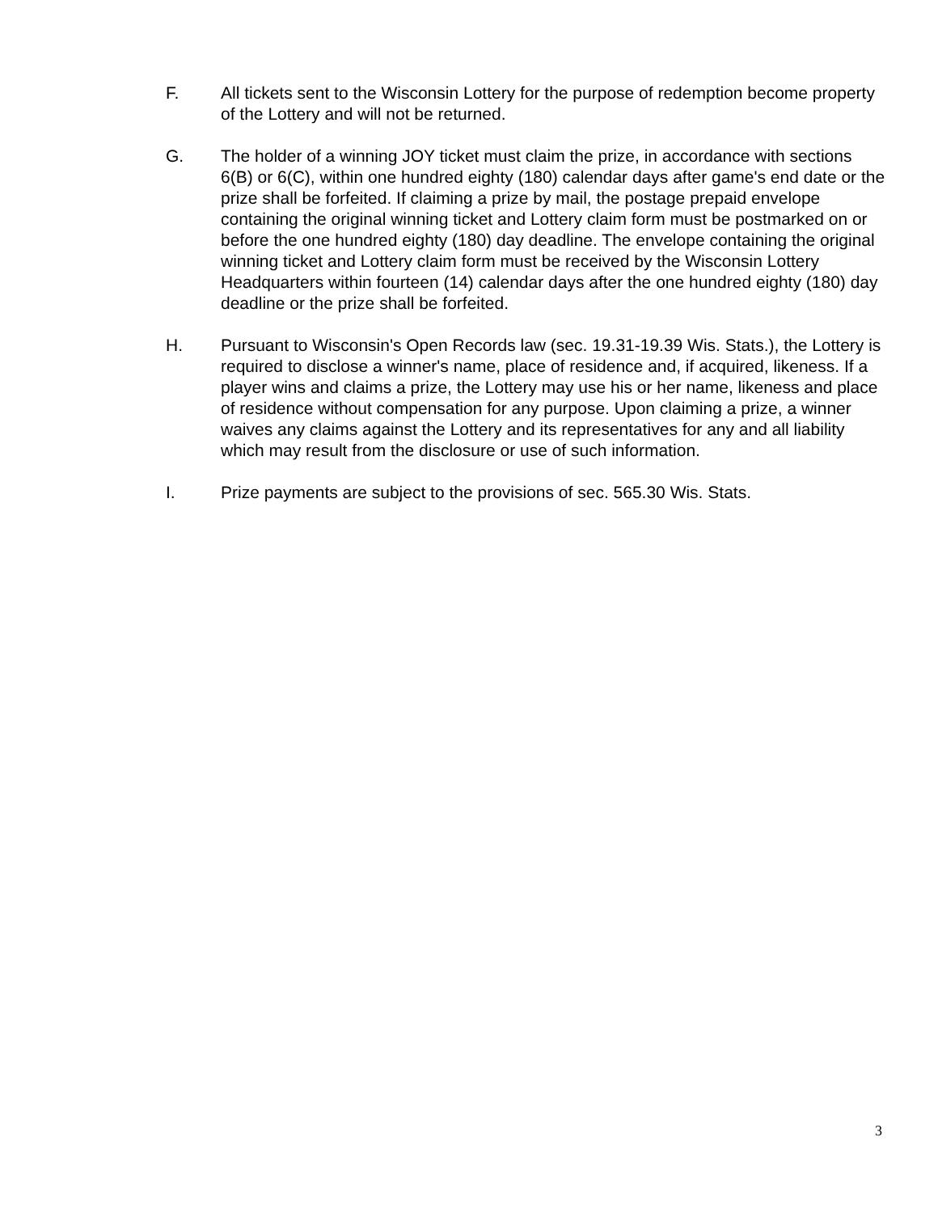F. All tickets sent to the Wisconsin Lottery for the purpose of redemption become property of the Lottery and will not be returned.
G. The holder of a winning JOY ticket must claim the prize, in accordance with sections 6(B) or 6(C), within one hundred eighty (180) calendar days after game's end date or the prize shall be forfeited. If claiming a prize by mail, the postage prepaid envelope containing the original winning ticket and Lottery claim form must be postmarked on or before the one hundred eighty (180) day deadline. The envelope containing the original winning ticket and Lottery claim form must be received by the Wisconsin Lottery Headquarters within fourteen (14) calendar days after the one hundred eighty (180) day deadline or the prize shall be forfeited.
H. Pursuant to Wisconsin's Open Records law (sec. 19.31-19.39 Wis. Stats.), the Lottery is required to disclose a winner's name, place of residence and, if acquired, likeness. If a player wins and claims a prize, the Lottery may use his or her name, likeness and place of residence without compensation for any purpose. Upon claiming a prize, a winner waives any claims against the Lottery and its representatives for any and all liability which may result from the disclosure or use of such information.
I. Prize payments are subject to the provisions of sec. 565.30 Wis. Stats.
3